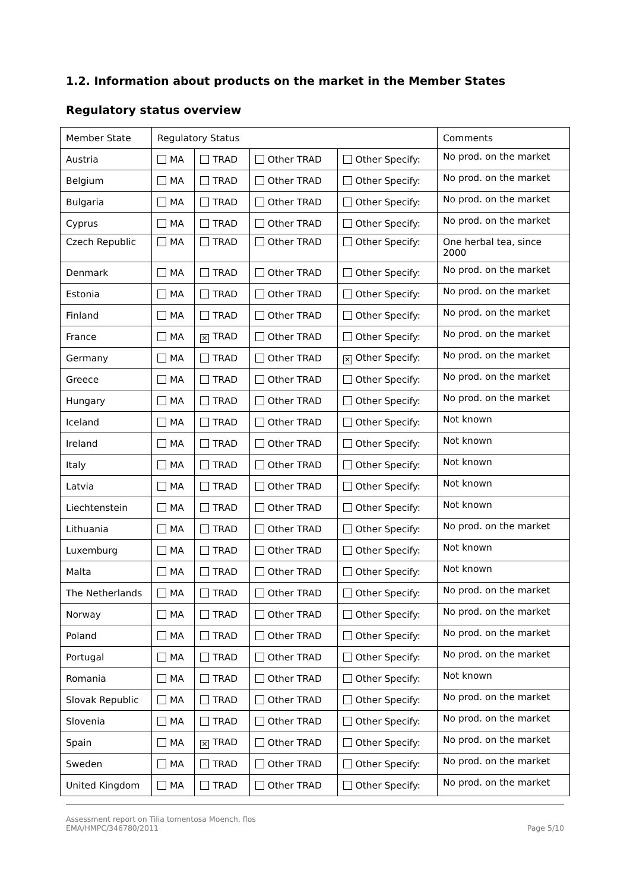1.2. Information about products on the market in the Member States
Regulatory status overview
| Member State | Regulatory Status | | | | Comments |
| Austria | MA | TRAD | Other TRAD | Other Specify: | No prod. on the market |
| Belgium | MA | TRAD | Other TRAD | Other Specify: | No prod. on the market |
| Bulgaria | MA | TRAD | Other TRAD | Other Specify: | No prod. on the market |
| Cyprus | MA | TRAD | Other TRAD | Other Specify: | No prod. on the market |
| Czech Republic | MA | TRAD | Other TRAD | Other Specify: | One herbal tea, since 2000 |
| Denmark | MA | TRAD | Other TRAD | Other Specify: | No prod. on the market |
| Estonia | MA | TRAD | Other TRAD | Other Specify: | No prod. on the market |
| Finland | MA | TRAD | Other TRAD | Other Specify: | No prod. on the market |
| France | MA | ✕ TRAD | Other TRAD | Other Specify: | No prod. on the market |
| Germany | MA | TRAD | Other TRAD | ✕ Other Specify: | No prod. on the market |
| Greece | MA | TRAD | Other TRAD | Other Specify: | No prod. on the market |
| Hungary | MA | TRAD | Other TRAD | Other Specify: | No prod. on the market |
| Iceland | MA | TRAD | Other TRAD | Other Specify: | Not known |
| Ireland | MA | TRAD | Other TRAD | Other Specify: | Not known |
| Italy | MA | TRAD | Other TRAD | Other Specify: | Not known |
| Latvia | MA | TRAD | Other TRAD | Other Specify: | Not known |
| Liechtenstein | MA | TRAD | Other TRAD | Other Specify: | Not known |
| Lithuania | MA | TRAD | Other TRAD | Other Specify: | No prod. on the market |
| Luxemburg | MA | TRAD | Other TRAD | Other Specify: | Not known |
| Malta | MA | TRAD | Other TRAD | Other Specify: | Not known |
| The Netherlands | MA | TRAD | Other TRAD | Other Specify: | No prod. on the market |
| Norway | MA | TRAD | Other TRAD | Other Specify: | No prod. on the market |
| Poland | MA | TRAD | Other TRAD | Other Specify: | No prod. on the market |
| Portugal | MA | TRAD | Other TRAD | Other Specify: | No prod. on the market |
| Romania | MA | TRAD | Other TRAD | Other Specify: | Not known |
| Slovak Republic | MA | TRAD | Other TRAD | Other Specify: | No prod. on the market |
| Slovenia | MA | TRAD | Other TRAD | Other Specify: | No prod. on the market |
| Spain | MA | ✕ TRAD | Other TRAD | Other Specify: | No prod. on the market |
| Sweden | MA | TRAD | Other TRAD | Other Specify: | No prod. on the market |
| United Kingdom | MA | TRAD | Other TRAD | Other Specify: | No prod. on the market |
Assessment report on Tilia tomentosa Moench, flos
EMA/HMPC/346780/2011
Page 5/10